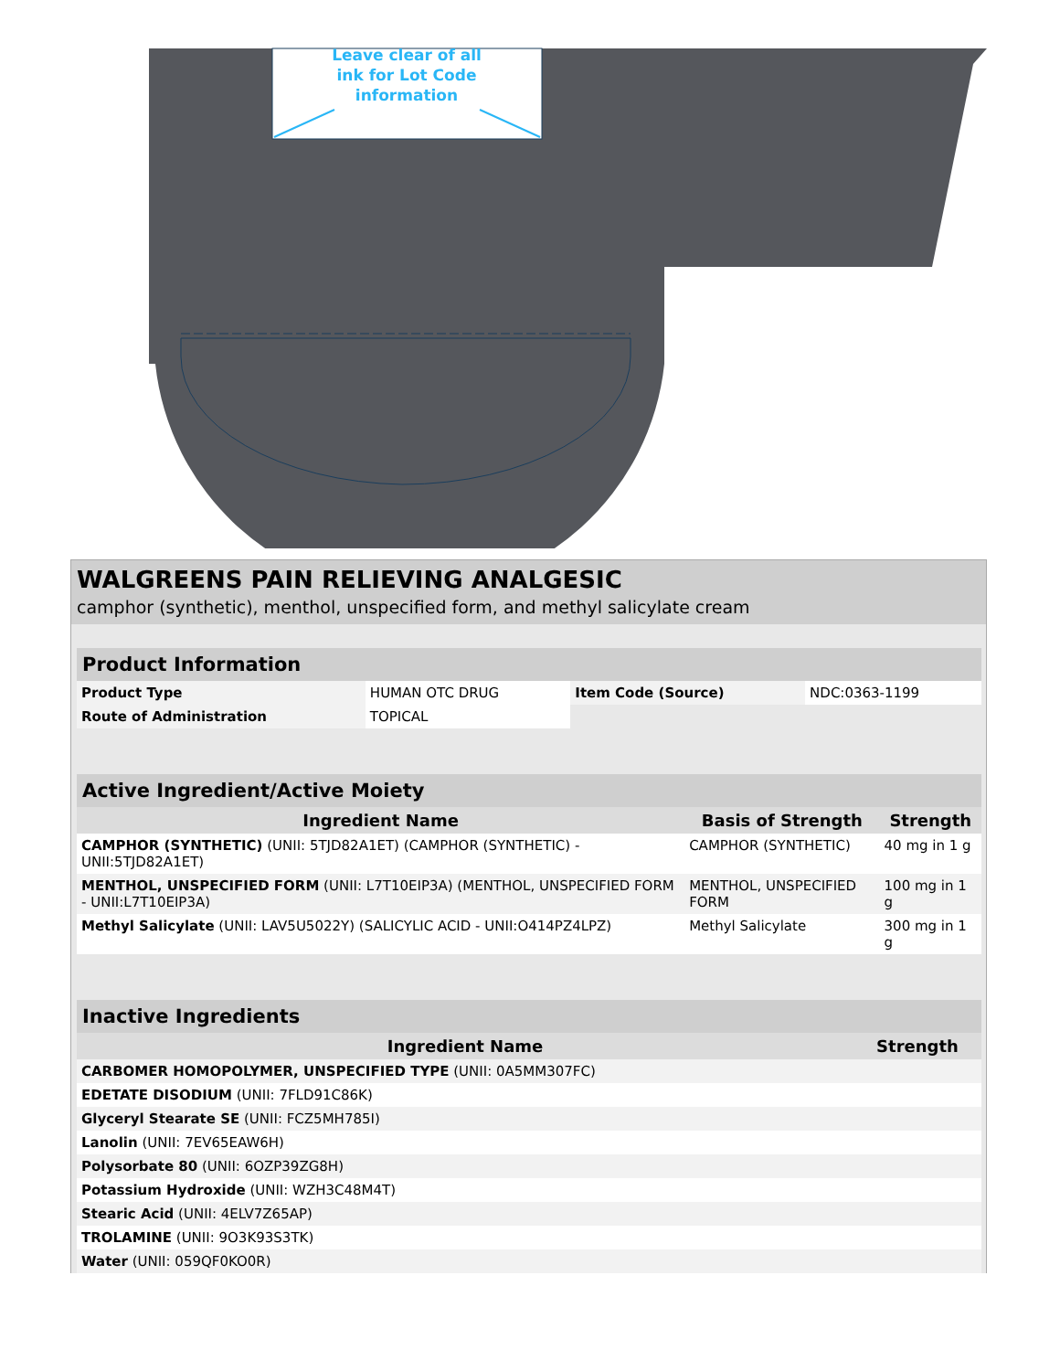Leave clear of all
ink for Lot Code
information
WALGREENS PAIN RELIEVING ANALGESIC
camphor (synthetic), menthol, unspecified form, and methyl salicylate cream
| Product Information | | | |
| --- | --- | --- | --- |
| Product Type | HUMAN OTC DRUG | Item Code (Source) | NDC:0363-1199 |
| Route of Administration | TOPICAL | | |
| Active Ingredient/Active Moiety | | |
| --- | --- | --- |
| Ingredient Name | Basis of Strength | Strength |
| CAMPHOR (SYNTHETIC) (UNII: 5TJD82A1ET) (CAMPHOR (SYNTHETIC) - UNII:5TJD82A1ET) | CAMPHOR (SYNTHETIC) | 40 mg in 1 g |
| MENTHOL, UNSPECIFIED FORM (UNII: L7T10EIP3A) (MENTHOL, UNSPECIFIED FORM - UNII:L7T10EIP3A) | MENTHOL, UNSPECIFIED FORM | 100 mg in 1 g |
| Methyl Salicylate (UNII: LAV5U5022Y) (SALICYLIC ACID - UNII:O414PZ4LPZ) | Methyl Salicylate | 300 mg in 1 g |
| Inactive Ingredients | |
| --- | --- |
| Ingredient Name | Strength |
| CARBOMER HOMOPOLYMER, UNSPECIFIED TYPE (UNII: 0A5MM307FC) | |
| EDETATE DISODIUM (UNII: 7FLD91C86K) | |
| Glyceryl Stearate SE (UNII: FCZ5MH785I) | |
| Lanolin (UNII: 7EV65EAW6H) | |
| Polysorbate 80 (UNII: 6OZP39ZG8H) | |
| Potassium Hydroxide (UNII: WZH3C48M4T) | |
| Stearic Acid (UNII: 4ELV7Z65AP) | |
| TROLAMINE (UNII: 9O3K93S3TK) | |
| Water (UNII: 059QF0KO0R) | |